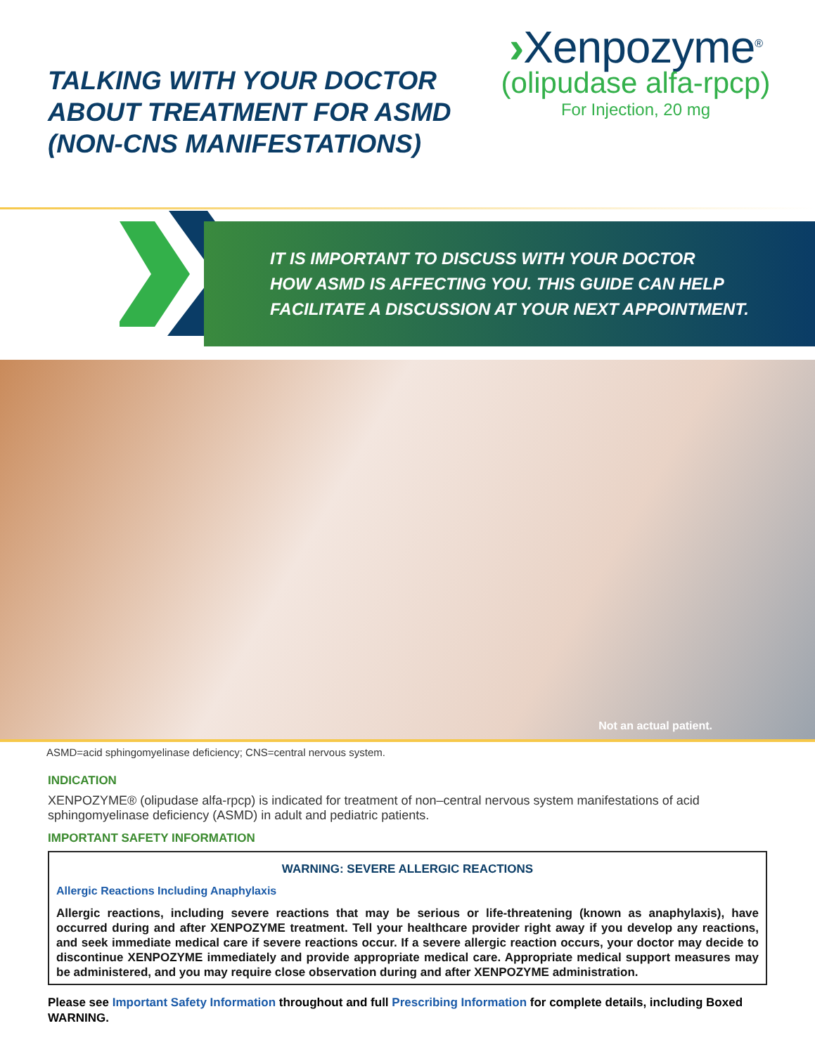TALKING WITH YOUR DOCTOR
ABOUT TREATMENT FOR ASMD
(NON-CNS MANIFESTATIONS)
›Xenpozyme<sup>®</sup>
(olipudase alfa-rpcp)
For Injection, 20 mg
IT IS IMPORTANT TO DISCUSS WITH YOUR DOCTOR
HOW ASMD IS AFFECTING YOU. THIS GUIDE CAN HELP
FACILITATE A DISCUSSION AT YOUR NEXT APPOINTMENT.
Not an actual patient.
ASMD=acid sphingomyelinase deficiency; CNS=central nervous system.
INDICATION
XENPOZYME® (olipudase alfa-rpcp) is indicated for treatment of non–central nervous system manifestations of acid sphingomyelinase deficiency (ASMD) in adult and pediatric patients.
IMPORTANT SAFETY INFORMATION
WARNING: SEVERE ALLERGIC REACTIONS
Allergic Reactions Including Anaphylaxis
Allergic reactions, including severe reactions that may be serious or life-threatening (known as anaphylaxis), have occurred during and after XENPOZYME treatment. Tell your healthcare provider right away if you develop any reactions, and seek immediate medical care if severe reactions occur. If a severe allergic reaction occurs, your doctor may decide to discontinue XENPOZYME immediately and provide appropriate medical care. Appropriate medical support measures may be administered, and you may require close observation during and after XENPOZYME administration.
Please see Important Safety Information throughout and full Prescribing Information for complete details, including Boxed WARNING.